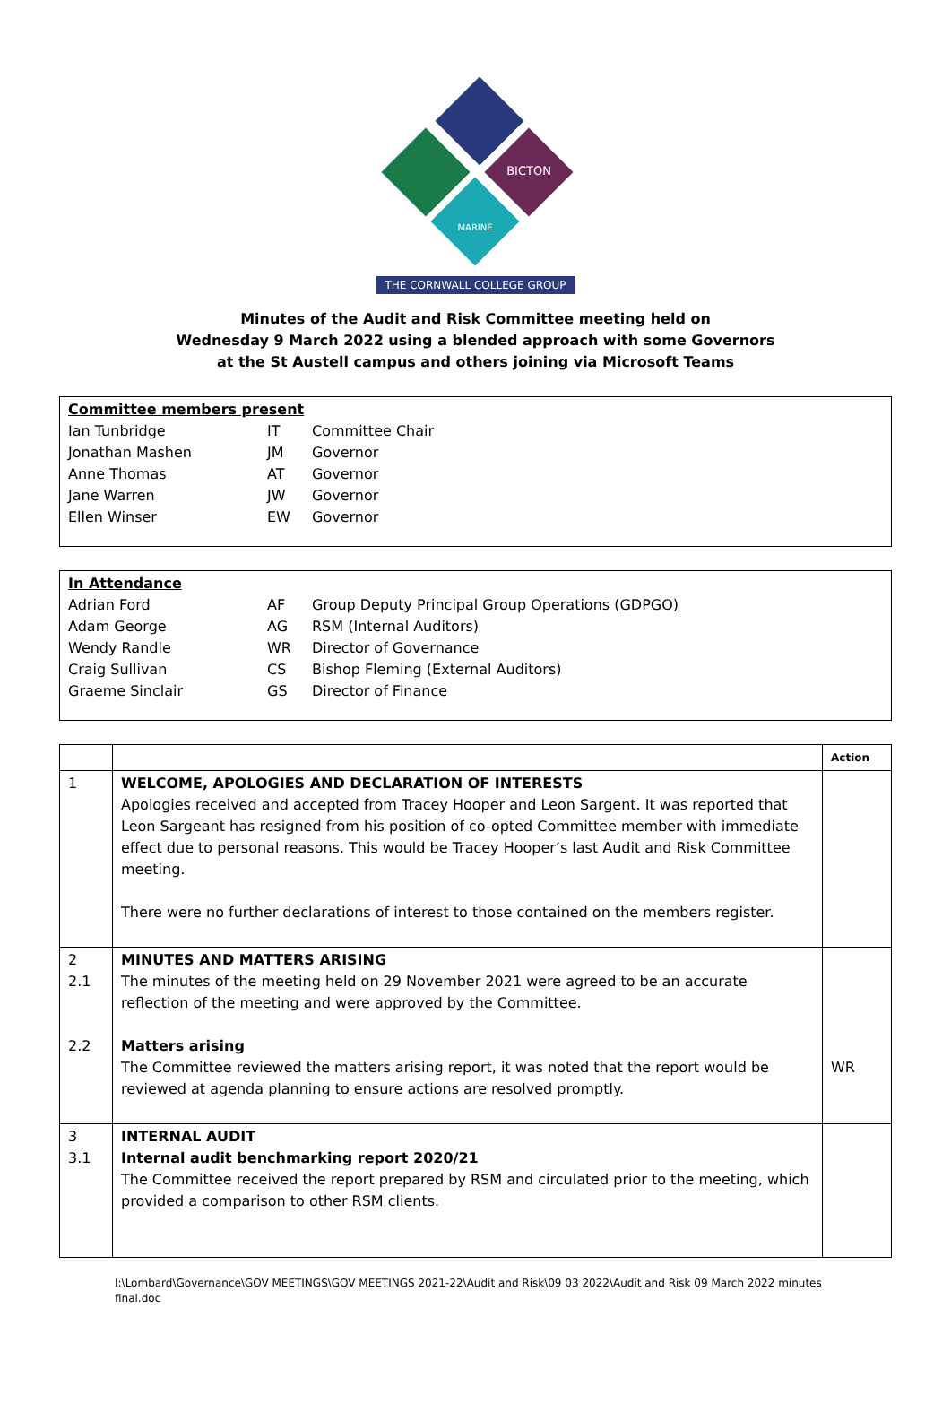BICTON
MARINE
THE CORNWALL COLLEGE GROUP
Minutes of the Audit and Risk Committee meeting held on
Wednesday 9 March 2022 using a blended approach with some Governors
at the St Austell campus and others joining via Microsoft Teams
Committee members present
| Ian Tunbridge | IT | Committee Chair |
| Jonathan Mashen | JM | Governor |
| Anne Thomas | AT | Governor |
| Jane Warren | JW | Governor |
| Ellen Winser | EW | Governor |
In Attendance
| Adrian Ford | AF | Group Deputy Principal Group Operations (GDPGO) |
| Adam George | AG | RSM (Internal Auditors) |
| Wendy Randle | WR | Director of Governance |
| Craig Sullivan | CS | Bishop Fleming (External Auditors) |
| Graeme Sinclair | GS | Director of Finance |
| | | Action |
| --- | --- | --- |
| 1 | WELCOME, APOLOGIES AND DECLARATION OF INTERESTS Apologies received and accepted from Tracey Hooper and Leon Sargent. It was reported that Leon Sargeant has resigned from his position of co-opted Committee member with immediate effect due to personal reasons. This would be Tracey Hooper’s last Audit and Risk Committee meeting. There were no further declarations of interest to those contained on the members register. | |
| 2 2.1 2.2 | MINUTES AND MATTERS ARISING The minutes of the meeting held on 29 November 2021 were agreed to be an accurate reflection of the meeting and were approved by the Committee. Matters arising The Committee reviewed the matters arising report, it was noted that the report would be reviewed at agenda planning to ensure actions are resolved promptly. | WR |
| 3 3.1 | INTERNAL AUDIT Internal audit benchmarking report 2020/21 The Committee received the report prepared by RSM and circulated prior to the meeting, which provided a comparison to other RSM clients. | |
I:\Lombard\Governance\GOV MEETINGS\GOV MEETINGS 2021-22\Audit and Risk\09 03 2022\Audit and Risk 09 March 2022 minutes final.doc